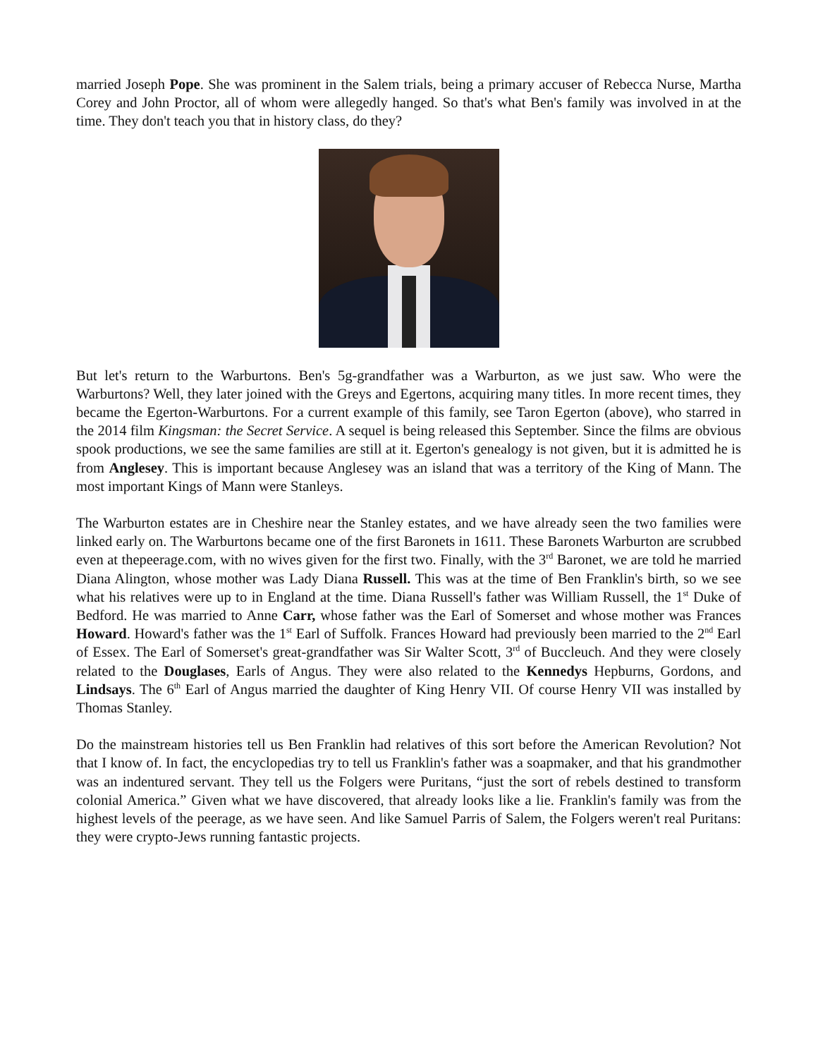married Joseph Pope. She was prominent in the Salem trials, being a primary accuser of Rebecca Nurse, Martha Corey and John Proctor, all of whom were allegedly hanged. So that's what Ben's family was involved in at the time. They don't teach you that in history class, do they?
But let's return to the Warburtons. Ben's 5g-grandfather was a Warburton, as we just saw. Who were the Warburtons? Well, they later joined with the Greys and Egertons, acquiring many titles. In more recent times, they became the Egerton-Warburtons. For a current example of this family, see Taron Egerton (above), who starred in the 2014 film Kingsman: the Secret Service. A sequel is being released this September. Since the films are obvious spook productions, we see the same families are still at it. Egerton's genealogy is not given, but it is admitted he is from Anglesey. This is important because Anglesey was an island that was a territory of the King of Mann. The most important Kings of Mann were Stanleys.
The Warburton estates are in Cheshire near the Stanley estates, and we have already seen the two families were linked early on. The Warburtons became one of the first Baronets in 1611. These Baronets Warburton are scrubbed even at thepeerage.com, with no wives given for the first two. Finally, with the 3<sup>rd</sup> Baronet, we are told he married Diana Alington, whose mother was Lady Diana Russell. This was at the time of Ben Franklin's birth, so we see what his relatives were up to in England at the time. Diana Russell's father was William Russell, the 1<sup>st</sup> Duke of Bedford. He was married to Anne Carr, whose father was the Earl of Somerset and whose mother was Frances Howard. Howard's father was the 1<sup>st</sup> Earl of Suffolk. Frances Howard had previously been married to the 2<sup>nd</sup> Earl of Essex. The Earl of Somerset's great-grandfather was Sir Walter Scott, 3<sup>rd</sup> of Buccleuch. And they were closely related to the Douglases, Earls of Angus. They were also related to the Kennedys Hepburns, Gordons, and Lindsays. The 6<sup>th</sup> Earl of Angus married the daughter of King Henry VII. Of course Henry VII was installed by Thomas Stanley.
Do the mainstream histories tell us Ben Franklin had relatives of this sort before the American Revolution? Not that I know of. In fact, the encyclopedias try to tell us Franklin's father was a soapmaker, and that his grandmother was an indentured servant. They tell us the Folgers were Puritans, “just the sort of rebels destined to transform colonial America.” Given what we have discovered, that already looks like a lie. Franklin's family was from the highest levels of the peerage, as we have seen. And like Samuel Parris of Salem, the Folgers weren't real Puritans: they were crypto-Jews running fantastic projects.